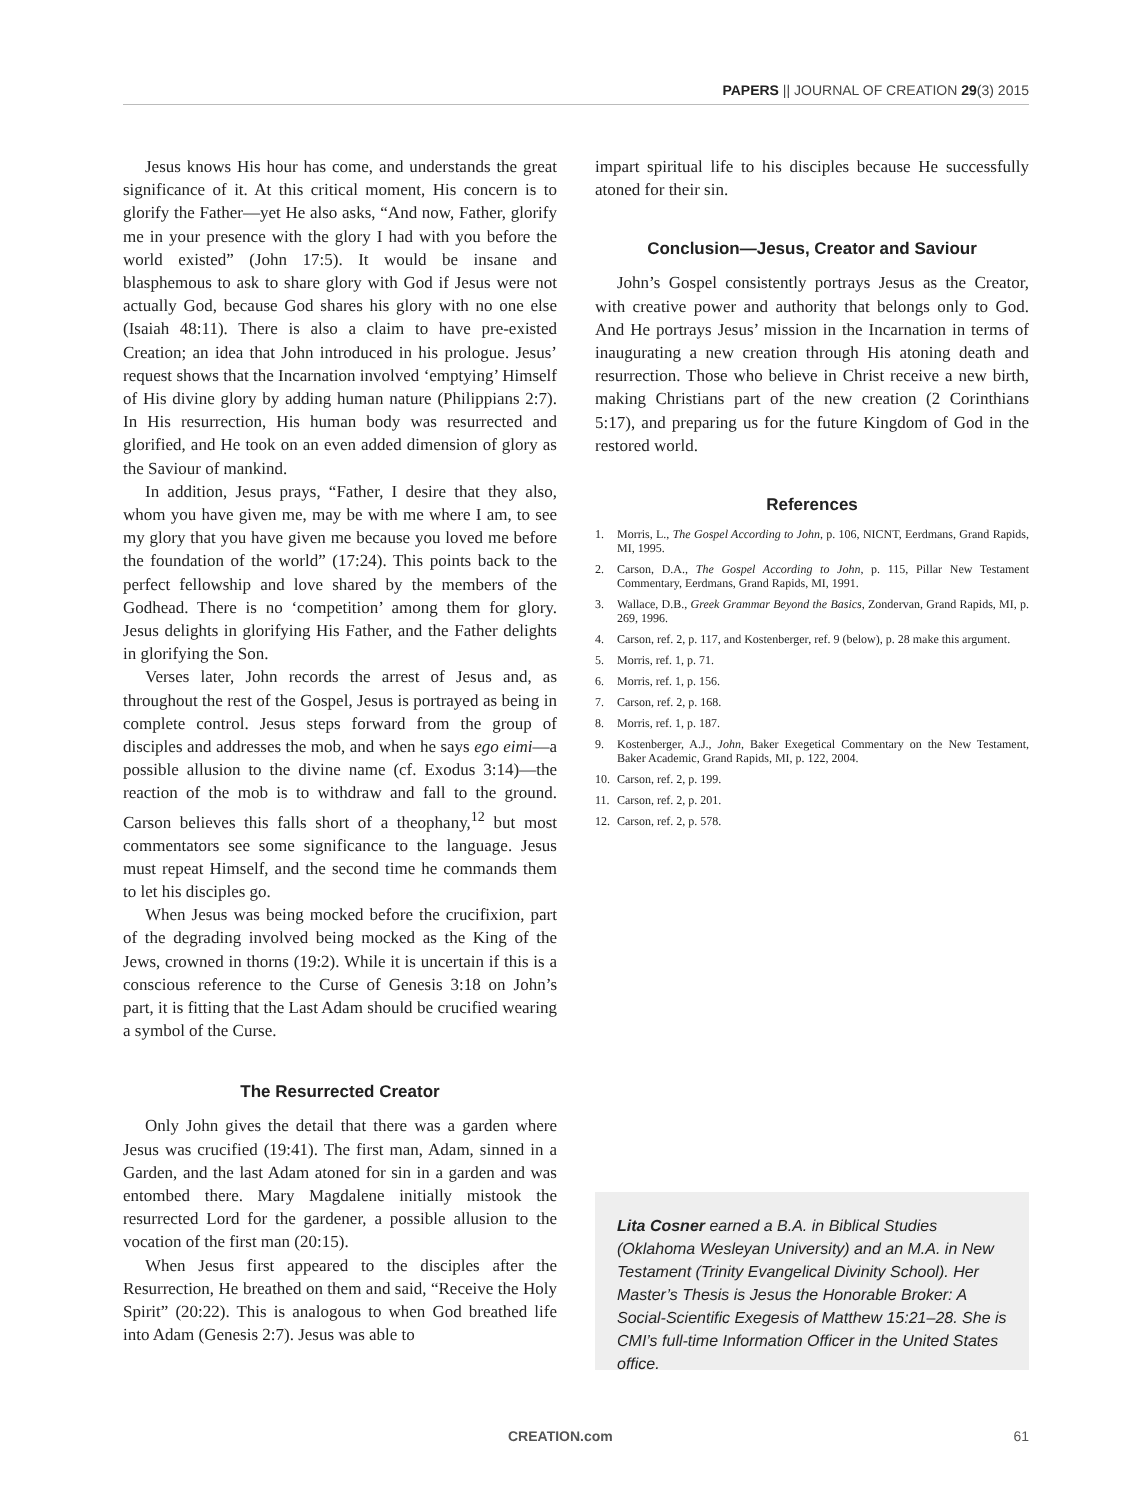PAPERS || JOURNAL OF CREATION 29(3) 2015
Jesus knows His hour has come, and understands the great significance of it. At this critical moment, His concern is to glorify the Father—yet He also asks, “And now, Father, glorify me in your presence with the glory I had with you before the world existed” (John 17:5). It would be insane and blasphemous to ask to share glory with God if Jesus were not actually God, because God shares his glory with no one else (Isaiah 48:11). There is also a claim to have pre-existed Creation; an idea that John introduced in his prologue. Jesus’ request shows that the Incarnation involved ‘emptying’ Himself of His divine glory by adding human nature (Philippians 2:7). In His resurrection, His human body was resurrected and glorified, and He took on an even added dimension of glory as the Saviour of mankind.
In addition, Jesus prays, “Father, I desire that they also, whom you have given me, may be with me where I am, to see my glory that you have given me because you loved me before the foundation of the world” (17:24). This points back to the perfect fellowship and love shared by the members of the Godhead. There is no ‘competition’ among them for glory. Jesus delights in glorifying His Father, and the Father delights in glorifying the Son.
Verses later, John records the arrest of Jesus and, as throughout the rest of the Gospel, Jesus is portrayed as being in complete control. Jesus steps forward from the group of disciples and addresses the mob, and when he says ego eimi—a possible allusion to the divine name (cf. Exodus 3:14)—the reaction of the mob is to withdraw and fall to the ground. Carson believes this falls short of a theophany,<sup>12</sup> but most commentators see some significance to the language. Jesus must repeat Himself, and the second time he commands them to let his disciples go.
When Jesus was being mocked before the crucifixion, part of the degrading involved being mocked as the King of the Jews, crowned in thorns (19:2). While it is uncertain if this is a conscious reference to the Curse of Genesis 3:18 on John’s part, it is fitting that the Last Adam should be crucified wearing a symbol of the Curse.
The Resurrected Creator
Only John gives the detail that there was a garden where Jesus was crucified (19:41). The first man, Adam, sinned in a Garden, and the last Adam atoned for sin in a garden and was entombed there. Mary Magdalene initially mistook the resurrected Lord for the gardener, a possible allusion to the vocation of the first man (20:15).
When Jesus first appeared to the disciples after the Resurrection, He breathed on them and said, “Receive the Holy Spirit” (20:22). This is analogous to when God breathed life into Adam (Genesis 2:7). Jesus was able to
impart spiritual life to his disciples because He successfully atoned for their sin.
Conclusion—Jesus, Creator and Saviour
John’s Gospel consistently portrays Jesus as the Creator, with creative power and authority that belongs only to God. And He portrays Jesus’ mission in the Incarnation in terms of inaugurating a new creation through His atoning death and resurrection. Those who believe in Christ receive a new birth, making Christians part of the new creation (2 Corinthians 5:17), and preparing us for the future Kingdom of God in the restored world.
References
1. Morris, L., The Gospel According to John, p. 106, NICNT, Eerdmans, Grand Rapids, MI, 1995.
2. Carson, D.A., The Gospel According to John, p. 115, Pillar New Testament Commentary, Eerdmans, Grand Rapids, MI, 1991.
3. Wallace, D.B., Greek Grammar Beyond the Basics, Zondervan, Grand Rapids, MI, p. 269, 1996.
4. Carson, ref. 2, p. 117, and Kostenberger, ref. 9 (below), p. 28 make this argument.
5. Morris, ref. 1, p. 71.
6. Morris, ref. 1, p. 156.
7. Carson, ref. 2, p. 168.
8. Morris, ref. 1, p. 187.
9. Kostenberger, A.J., John, Baker Exegetical Commentary on the New Testament, Baker Academic, Grand Rapids, MI, p. 122, 2004.
10. Carson, ref. 2, p. 199.
11. Carson, ref. 2, p. 201.
12. Carson, ref. 2, p. 578.
Lita Cosner earned a B.A. in Biblical Studies (Oklahoma Wesleyan University) and an M.A. in New Testament (Trinity Evangelical Divinity School). Her Master’s Thesis is Jesus the Honorable Broker: A Social-Scientific Exegesis of Matthew 15:21–28. She is CMI’s full-time Information Officer in the United States office.
CREATION.com 61